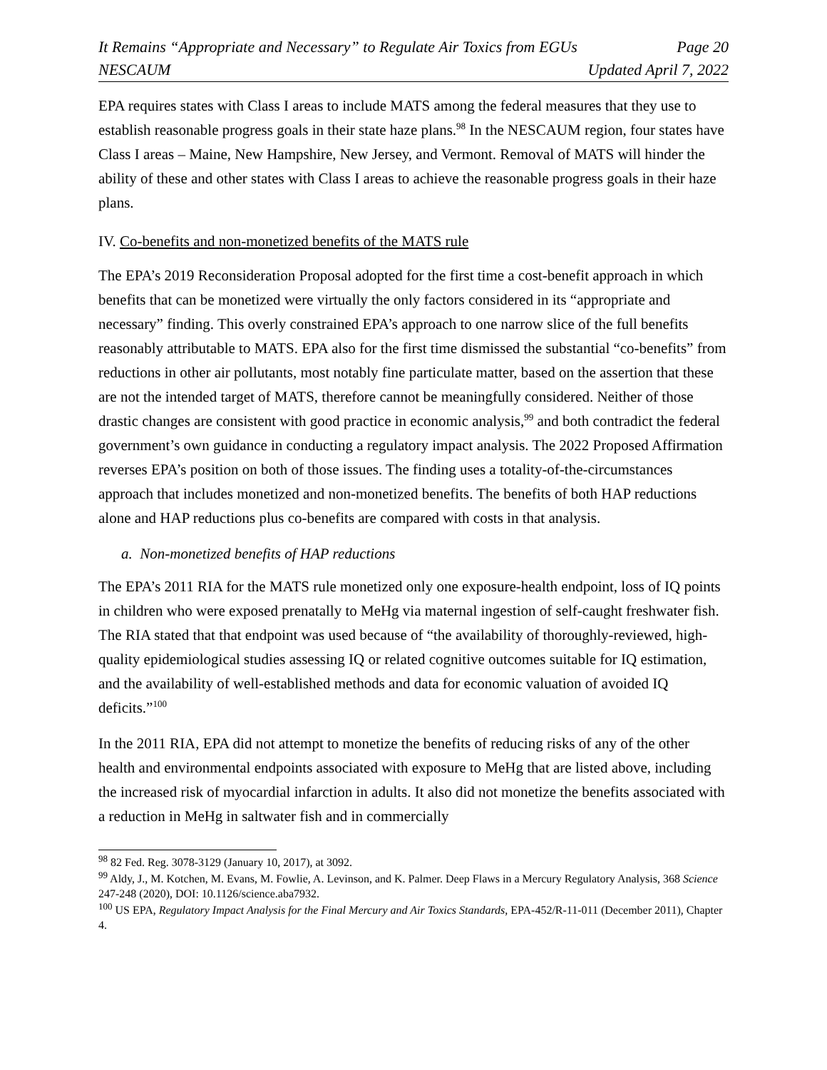It Remains “Appropriate and Necessary” to Regulate Air Toxics from EGUs Page 20
NESCAUM Updated April 7, 2022
EPA requires states with Class I areas to include MATS among the federal measures that they use to establish reasonable progress goals in their state haze plans.<sup>98</sup> In the NESCAUM region, four states have Class I areas – Maine, New Hampshire, New Jersey, and Vermont. Removal of MATS will hinder the ability of these and other states with Class I areas to achieve the reasonable progress goals in their haze plans.
IV. Co-benefits and non-monetized benefits of the MATS rule
The EPA’s 2019 Reconsideration Proposal adopted for the first time a cost-benefit approach in which benefits that can be monetized were virtually the only factors considered in its “appropriate and necessary” finding. This overly constrained EPA’s approach to one narrow slice of the full benefits reasonably attributable to MATS. EPA also for the first time dismissed the substantial “co-benefits” from reductions in other air pollutants, most notably fine particulate matter, based on the assertion that these are not the intended target of MATS, therefore cannot be meaningfully considered. Neither of those drastic changes are consistent with good practice in economic analysis,<sup>99</sup> and both contradict the federal government’s own guidance in conducting a regulatory impact analysis. The 2022 Proposed Affirmation reverses EPA’s position on both of those issues. The finding uses a totality-of-the-circumstances approach that includes monetized and non-monetized benefits. The benefits of both HAP reductions alone and HAP reductions plus co-benefits are compared with costs in that analysis.
a. Non-monetized benefits of HAP reductions
The EPA’s 2011 RIA for the MATS rule monetized only one exposure-health endpoint, loss of IQ points in children who were exposed prenatally to MeHg via maternal ingestion of self-caught freshwater fish. The RIA stated that that endpoint was used because of “the availability of thoroughly-reviewed, high-quality epidemiological studies assessing IQ or related cognitive outcomes suitable for IQ estimation, and the availability of well-established methods and data for economic valuation of avoided IQ deficits.”<sup>100</sup>
In the 2011 RIA, EPA did not attempt to monetize the benefits of reducing risks of any of the other health and environmental endpoints associated with exposure to MeHg that are listed above, including the increased risk of myocardial infarction in adults. It also did not monetize the benefits associated with a reduction in MeHg in saltwater fish and in commercially
<sup>98</sup> 82 Fed. Reg. 3078-3129 (January 10, 2017), at 3092.
<sup>99</sup> Aldy, J., M. Kotchen, M. Evans, M. Fowlie, A. Levinson, and K. Palmer. Deep Flaws in a Mercury Regulatory Analysis, 368 Science 247-248 (2020), DOI: 10.1126/science.aba7932.
<sup>100</sup> US EPA, Regulatory Impact Analysis for the Final Mercury and Air Toxics Standards, EPA-452/R-11-011 (December 2011), Chapter 4.